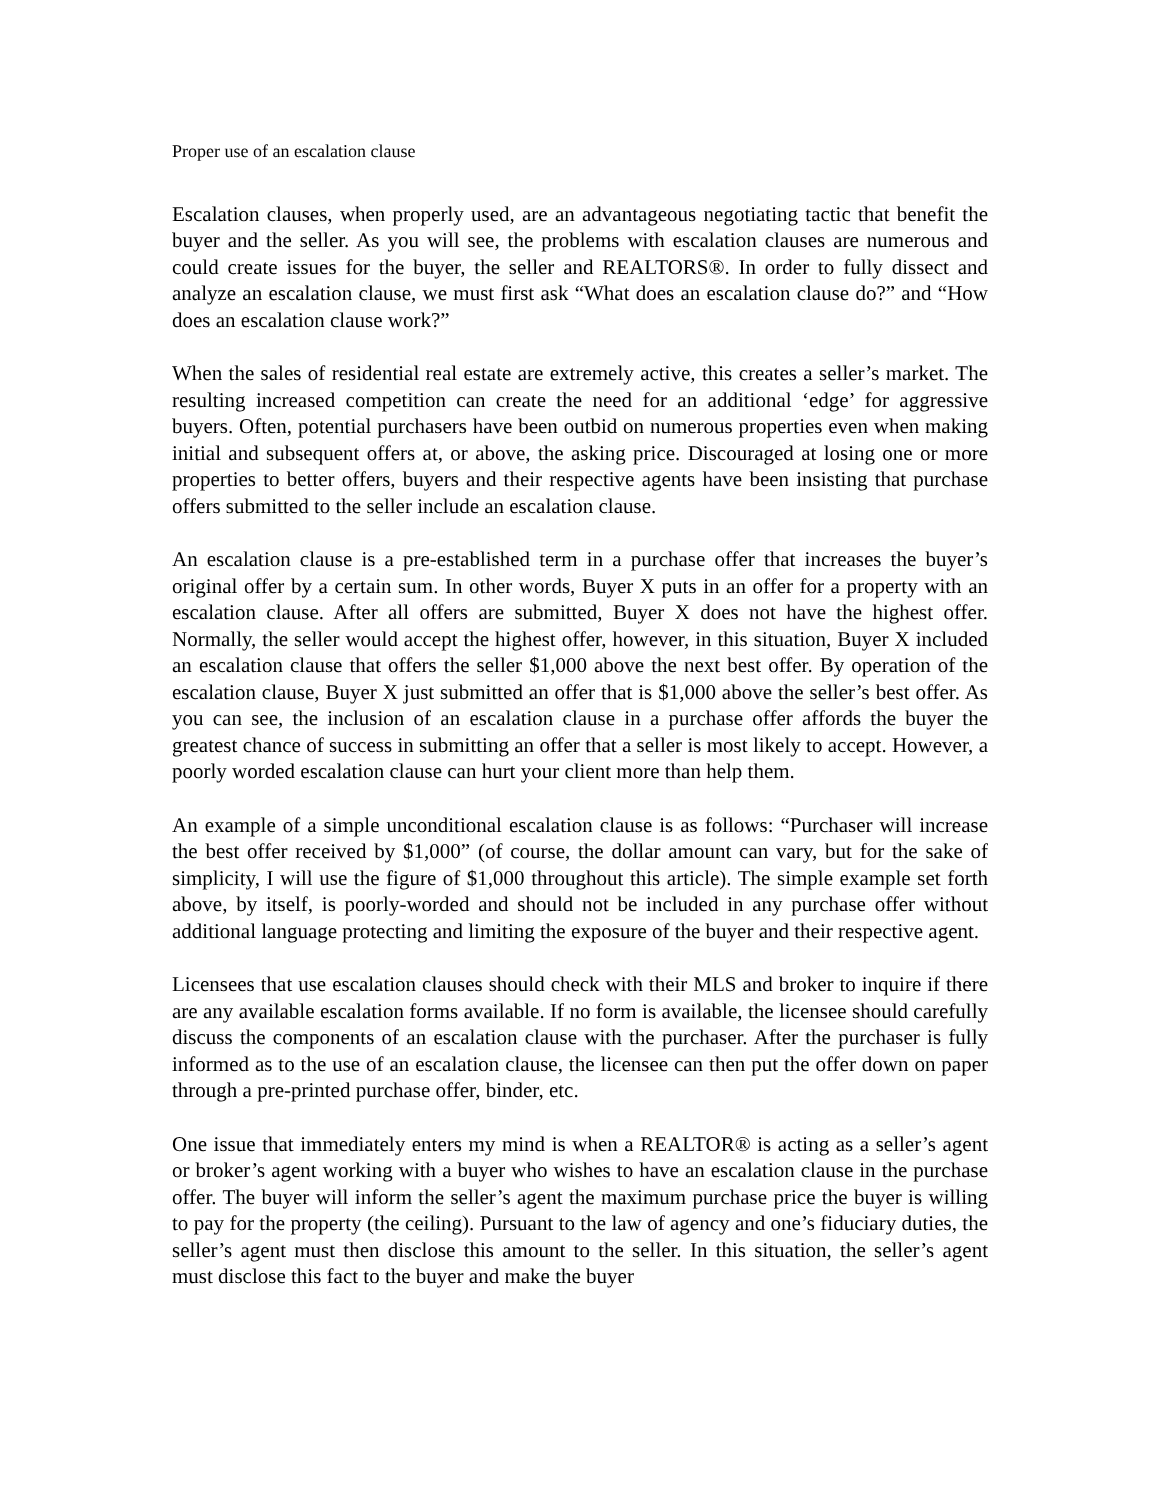Proper use of an escalation clause
Escalation clauses, when properly used, are an advantageous negotiating tactic that benefit the buyer and the seller. As you will see, the problems with escalation clauses are numerous and could create issues for the buyer, the seller and REALTORS®. In order to fully dissect and analyze an escalation clause, we must first ask “What does an escalation clause do?” and “How does an escalation clause work?”
When the sales of residential real estate are extremely active, this creates a seller’s market. The resulting increased competition can create the need for an additional ‘edge’ for aggressive buyers. Often, potential purchasers have been outbid on numerous properties even when making initial and subsequent offers at, or above, the asking price. Discouraged at losing one or more properties to better offers, buyers and their respective agents have been insisting that purchase offers submitted to the seller include an escalation clause.
An escalation clause is a pre-established term in a purchase offer that increases the buyer’s original offer by a certain sum. In other words, Buyer X puts in an offer for a property with an escalation clause. After all offers are submitted, Buyer X does not have the highest offer. Normally, the seller would accept the highest offer, however, in this situation, Buyer X included an escalation clause that offers the seller $1,000 above the next best offer. By operation of the escalation clause, Buyer X just submitted an offer that is $1,000 above the seller’s best offer. As you can see, the inclusion of an escalation clause in a purchase offer affords the buyer the greatest chance of success in submitting an offer that a seller is most likely to accept. However, a poorly worded escalation clause can hurt your client more than help them.
An example of a simple unconditional escalation clause is as follows: “Purchaser will increase the best offer received by $1,000” (of course, the dollar amount can vary, but for the sake of simplicity, I will use the figure of $1,000 throughout this article). The simple example set forth above, by itself, is poorly-worded and should not be included in any purchase offer without additional language protecting and limiting the exposure of the buyer and their respective agent.
Licensees that use escalation clauses should check with their MLS and broker to inquire if there are any available escalation forms available. If no form is available, the licensee should carefully discuss the components of an escalation clause with the purchaser. After the purchaser is fully informed as to the use of an escalation clause, the licensee can then put the offer down on paper through a pre-printed purchase offer, binder, etc.
One issue that immediately enters my mind is when a REALTOR® is acting as a seller’s agent or broker’s agent working with a buyer who wishes to have an escalation clause in the purchase offer. The buyer will inform the seller’s agent the maximum purchase price the buyer is willing to pay for the property (the ceiling). Pursuant to the law of agency and one’s fiduciary duties, the seller’s agent must then disclose this amount to the seller. In this situation, the seller’s agent must disclose this fact to the buyer and make the buyer